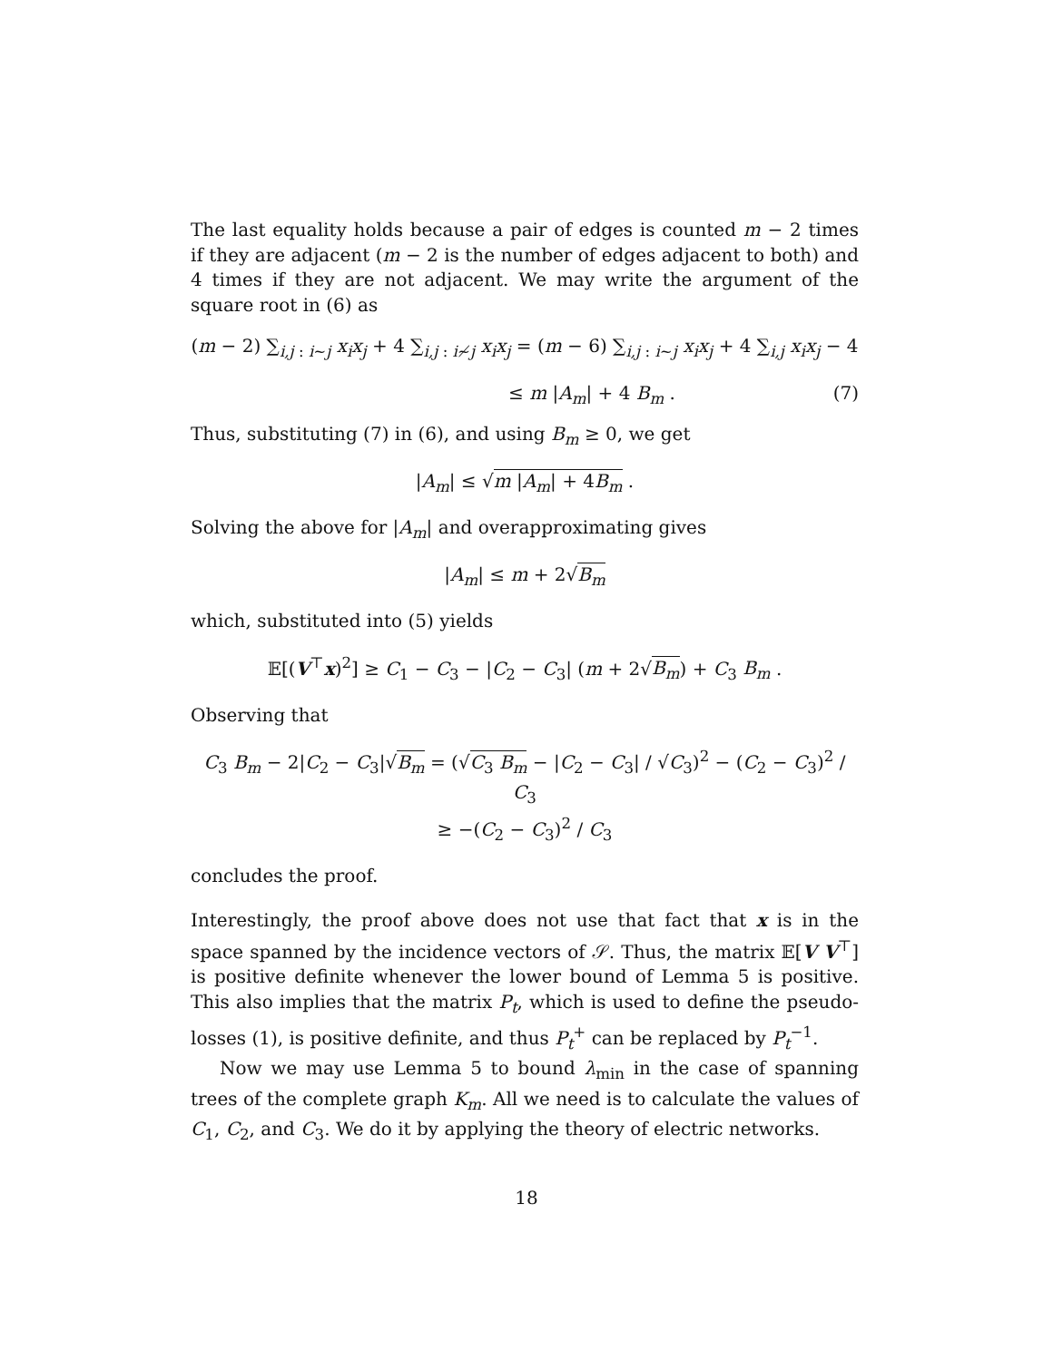The last equality holds because a pair of edges is counted m − 2 times if they are adjacent (m − 2 is the number of edges adjacent to both) and 4 times if they are not adjacent. We may write the argument of the square root in (6) as
(m − 2) ∑<sub>i,j : i∼j</sub> x<sub>i</sub>x<sub>j</sub> + 4 ∑<sub>i,j : i≁j</sub> x<sub>i</sub>x<sub>j</sub> = (m − 6) ∑<sub>i,j : i∼j</sub> x<sub>i</sub>x<sub>j</sub> + 4 ∑<sub>i,j</sub> x<sub>i</sub>x<sub>j</sub> − 4
≤ m |A<sub>m</sub>| + 4 B<sub>m</sub> . (7)
Thus, substituting (7) in (6), and using B<sub>m</sub> ≥ 0, we get
|A<sub>m</sub>| ≤ √m |A<sub>m</sub>| + 4B<sub>m</sub> .
Solving the above for |A<sub>m</sub>| and overapproximating gives
|A<sub>m</sub>| ≤ m + 2√B<sub>m</sub>
which, substituted into (5) yields
𝔼[(V<sup>⊤</sup>x)<sup>2</sup>] ≥ C<sub>1</sub> − C<sub>3</sub> − |C<sub>2</sub> − C<sub>3</sub>| (m + 2√B<sub>m</sub>) + C<sub>3</sub> B<sub>m</sub> .
Observing that
C<sub>3</sub> B<sub>m</sub> − 2|C<sub>2</sub> − C<sub>3</sub>|√B<sub>m</sub> = (√C<sub>3</sub> B<sub>m</sub> − |C<sub>2</sub> − C<sub>3</sub>| / √C<sub>3</sub>)<sup>2</sup> − (C<sub>2</sub> − C<sub>3</sub>)<sup>2</sup> / C<sub>3</sub>
≥ −(C<sub>2</sub> − C<sub>3</sub>)<sup>2</sup> / C<sub>3</sub>
concludes the proof.
Interestingly, the proof above does not use that fact that x is in the space spanned by the incidence vectors of 𝒮. Thus, the matrix 𝔼[V V<sup>⊤</sup>] is positive definite whenever the lower bound of Lemma 5 is positive. This also implies that the matrix P<sub>t</sub>, which is used to define the pseudo-losses (1), is positive definite, and thus P<sub>t</sub><sup>+</sup> can be replaced by P<sub>t</sub><sup>−1</sup>.
Now we may use Lemma 5 to bound λ<sub>min</sub> in the case of spanning trees of the complete graph K<sub>m</sub>. All we need is to calculate the values of C<sub>1</sub>, C<sub>2</sub>, and C<sub>3</sub>. We do it by applying the theory of electric networks.
18